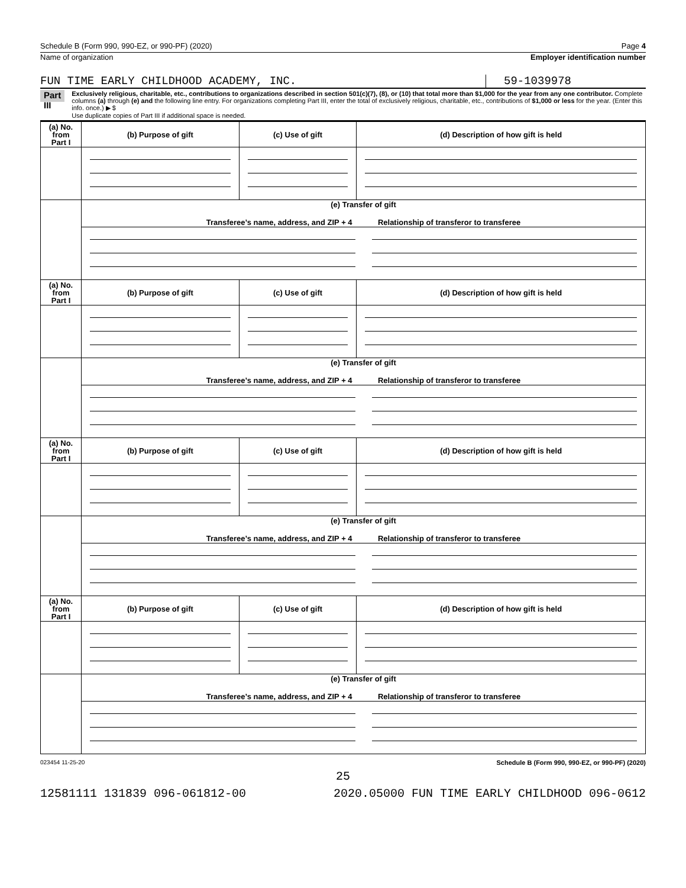Schedule B (Form 990, 990-EZ, or 990-PF) (2020) Page 4
Name of organization Employer identification number
FUN TIME EARLY CHILDHOOD ACADEMY, INC. 59-1039978
Part III
Exclusively religious, charitable, etc., contributions to organizations described in section 501(c)(7), (8), or (10) that total more than $1,000 for the year from any one contributor. Complete columns (a) through (e) and the following line entry. For organizations completing Part III, enter the total of exclusively religious, charitable, etc., contributions of $1,000 or less for the year. (Enter this info. once.) ▶ $
Use duplicate copies of Part III if additional space is needed.
| (a) No. from Part I | (b) Purpose of gift | (c) Use of gift | (d) Description of how gift is held |
| --- | --- | --- | --- |
| | (e) Transfer of gift Transferee’s name, address, and ZIP + 4 Relationship of transferor to transferee | | |
| (a) No. from Part I | (b) Purpose of gift | (c) Use of gift | (d) Description of how gift is held |
| | (e) Transfer of gift Transferee’s name, address, and ZIP + 4 Relationship of transferor to transferee | | |
| (a) No. from Part I | (b) Purpose of gift | (c) Use of gift | (d) Description of how gift is held |
| | (e) Transfer of gift Transferee’s name, address, and ZIP + 4 Relationship of transferor to transferee | | |
| (a) No. from Part I | (b) Purpose of gift | (c) Use of gift | (d) Description of how gift is held |
| | (e) Transfer of gift Transferee’s name, address, and ZIP + 4 Relationship of transferor to transferee | | |
023454 11-25-20 Schedule B (Form 990, 990-EZ, or 990-PF) (2020)
25
12581111 131839 096-061812-00 2020.05000 FUN TIME EARLY CHILDHOOD 096-0612